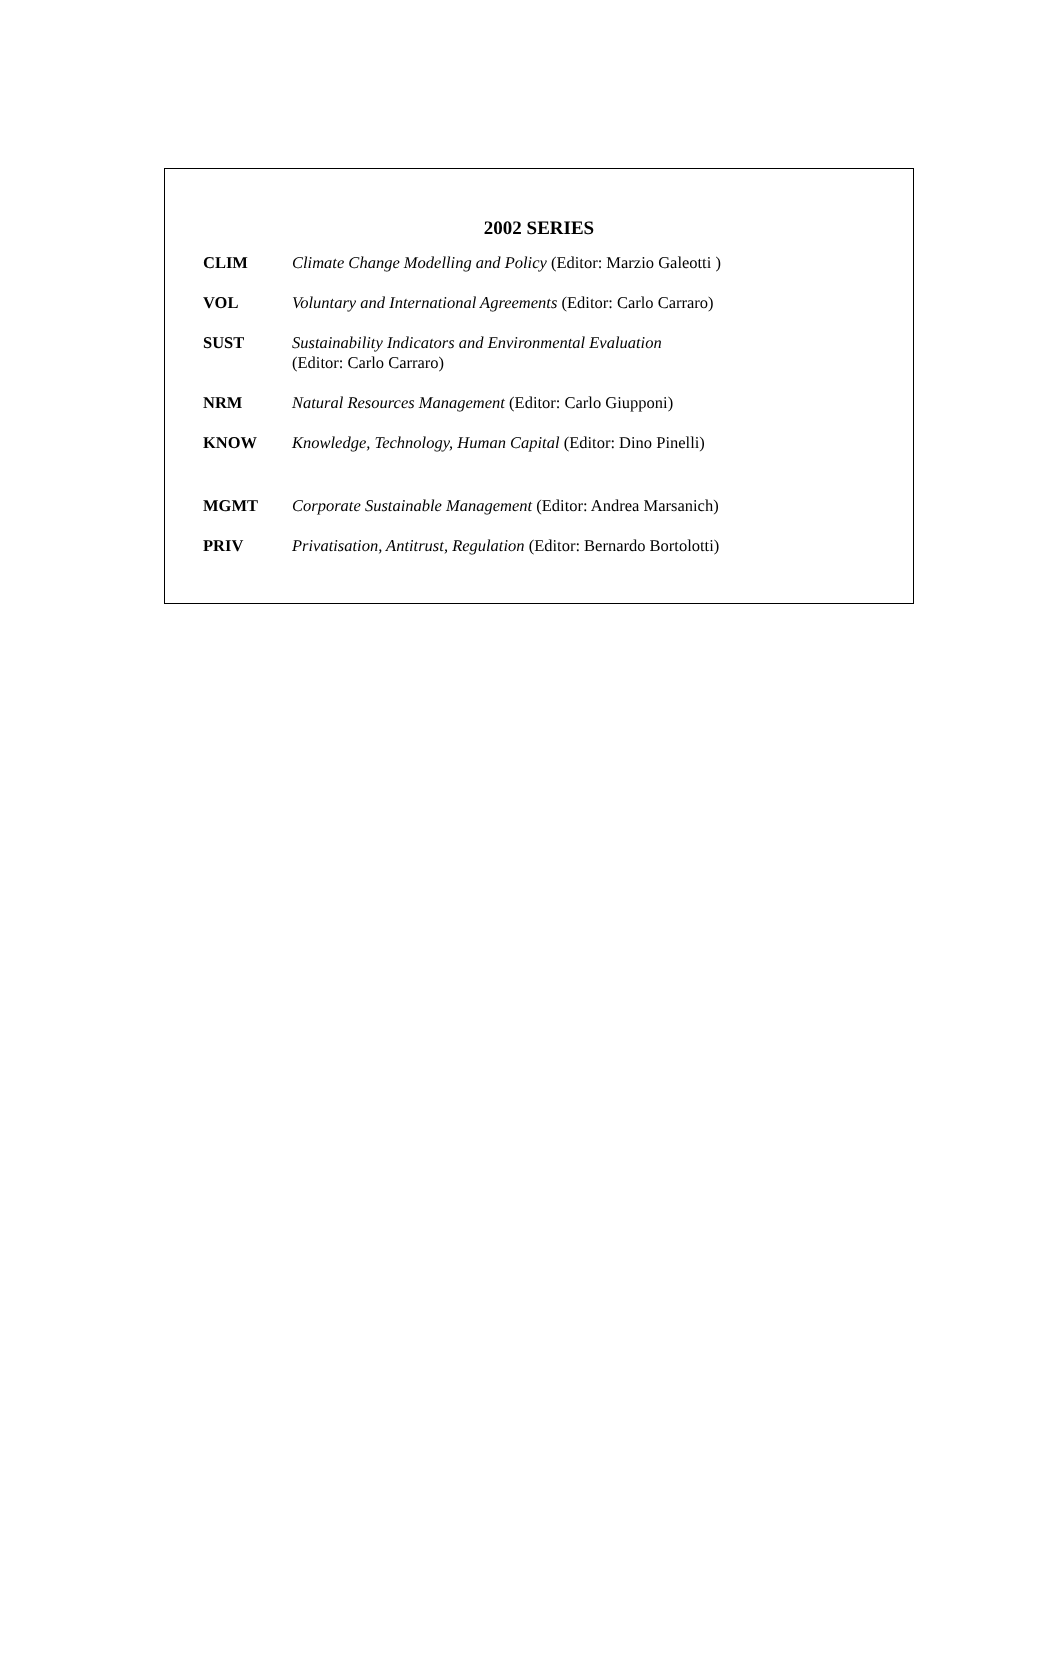2002 SERIES
| CLIM | Climate Change Modelling and Policy (Editor: Marzio Galeotti ) |
| VOL | Voluntary and International Agreements (Editor: Carlo Carraro) |
| SUST | Sustainability Indicators and Environmental Evaluation (Editor: Carlo Carraro) |
| NRM | Natural Resources Management (Editor: Carlo Giupponi) |
| KNOW | Knowledge, Technology, Human Capital (Editor: Dino Pinelli) |
| MGMT | Corporate Sustainable Management (Editor: Andrea Marsanich) |
| PRIV | Privatisation, Antitrust, Regulation (Editor: Bernardo Bortolotti) |